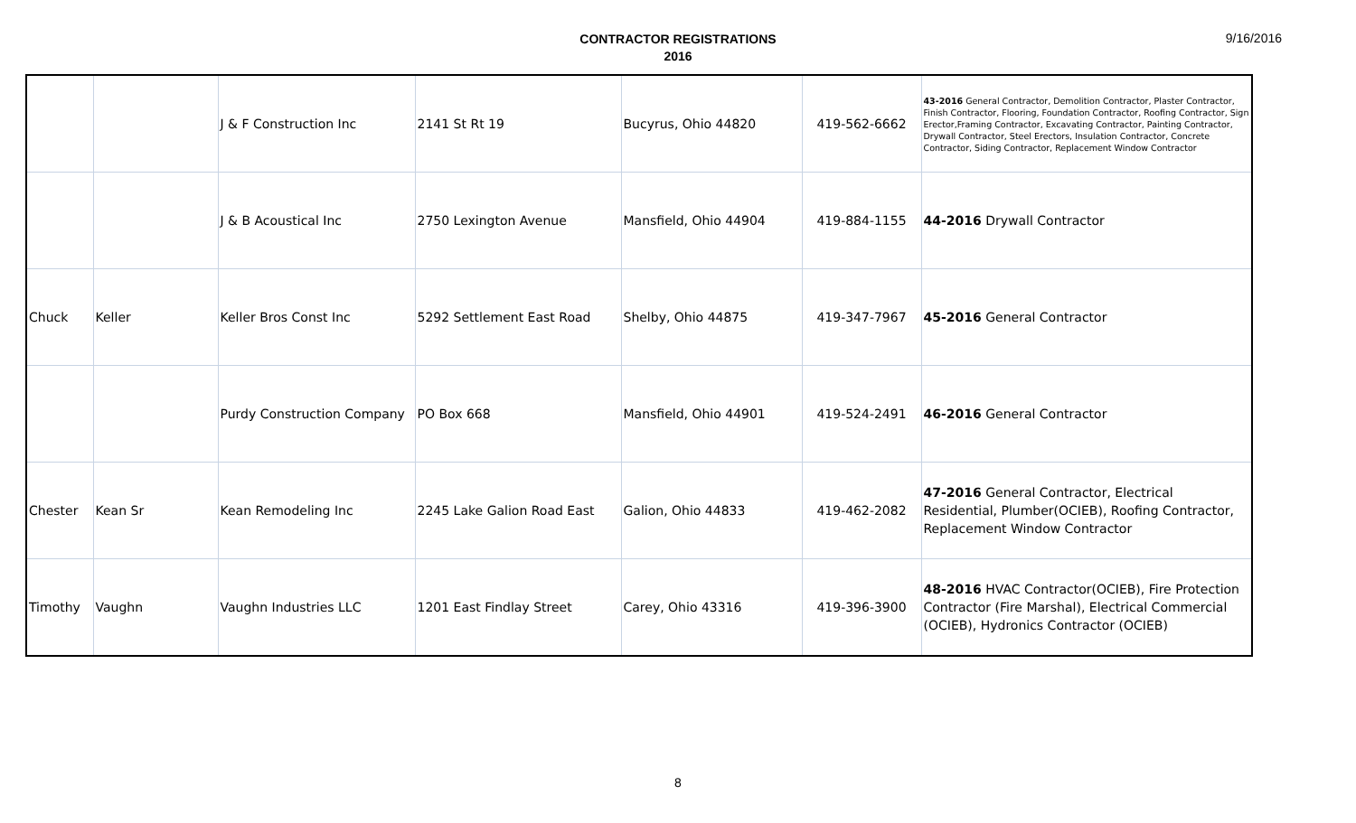CONTRACTOR REGISTRATIONS
2016
9/16/2016
| | | J & F Construction Inc | 2141 St Rt 19 | Bucyrus, Ohio 44820 | 419-562-6662 | 43-2016 General Contractor, Demolition Contractor, Plaster Contractor, Finish Contractor, Flooring, Foundation Contractor, Roofing Contractor, Sign Erector,Framing Contractor, Excavating Contractor, Painting Contractor, Drywall Contractor, Steel Erectors, Insulation Contractor, Concrete Contractor, Siding Contractor, Replacement Window Contractor |
| | | J & B Acoustical Inc | 2750 Lexington Avenue | Mansfield, Ohio 44904 | 419-884-1155 | 44-2016 Drywall Contractor |
| Chuck | Keller | Keller Bros Const Inc | 5292 Settlement East Road | Shelby, Ohio 44875 | 419-347-7967 | 45-2016 General Contractor |
| | | Purdy Construction Company | PO Box 668 | Mansfield, Ohio 44901 | 419-524-2491 | 46-2016 General Contractor |
| Chester | Kean Sr | Kean Remodeling Inc | 2245 Lake Galion Road East | Galion, Ohio 44833 | 419-462-2082 | 47-2016 General Contractor, Electrical Residential, Plumber(OCIEB), Roofing Contractor, Replacement Window Contractor |
| Timothy | Vaughn | Vaughn Industries LLC | 1201 East Findlay Street | Carey, Ohio 43316 | 419-396-3900 | 48-2016 HVAC Contractor(OCIEB), Fire Protection Contractor (Fire Marshal), Electrical Commercial (OCIEB), Hydronics Contractor (OCIEB) |
8